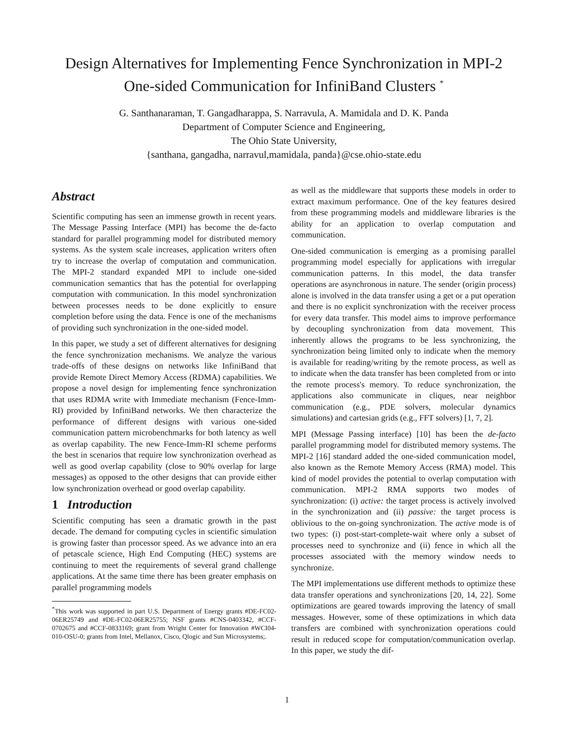Design Alternatives for Implementing Fence Synchronization in MPI-2
One-sided Communication for InfiniBand Clusters <sup>*</sup>
G. Santhanaraman, T. Gangadharappa, S. Narravula, A. Mamidala and D. K. Panda
Department of Computer Science and Engineering,
The Ohio State University,
{santhana, gangadha, narravul,mamidala, panda}@cse.ohio-state.edu
Abstract
Scientific computing has seen an immense growth in recent years. The Message Passing Interface (MPI) has become the de-facto standard for parallel programming model for distributed memory systems. As the system scale increases, application writers often try to increase the overlap of computation and communication. The MPI-2 standard expanded MPI to include one-sided communication semantics that has the potential for overlapping computation with communication. In this model synchronization between processes needs to be done explicitly to ensure completion before using the data. Fence is one of the mechanisms of providing such synchronization in the one-sided model.
In this paper, we study a set of different alternatives for designing the fence synchronization mechanisms. We analyze the various trade-offs of these designs on networks like InfiniBand that provide Remote Direct Memory Access (RDMA) capabilities. We propose a novel design for implementing fence synchronization that uses RDMA write with Immediate mechanism (Fence-Imm-RI) provided by InfiniBand networks. We then characterize the performance of different designs with various one-sided communication pattern microbenchmarks for both latency as well as overlap capability. The new Fence-Imm-RI scheme performs the best in scenarios that require low synchronization overhead as well as good overlap capability (close to 90% overlap for large messages) as opposed to the other designs that can provide either low synchronization overhead or good overlap capability.
1 Introduction
Scientific computing has seen a dramatic growth in the past decade. The demand for computing cycles in scientific simulation is growing faster than processor speed. As we advance into an era of petascale science, High End Computing (HEC) systems are continuing to meet the requirements of several grand challenge applications. At the same time there has been greater emphasis on parallel programming models
<sup>*</sup> This work was supported in part U.S. Department of Energy grants #DE-FC02-06ER25749 and #DE-FC02-06ER25755; NSF grants #CNS-0403342, #CCF-0702675 and #CCF-0833169; grant from Wright Center for Innovation #WCI04-010-OSU-0; grants from Intel, Mellanox, Cisco, Qlogic and Sun Microsystems;.
as well as the middleware that supports these models in order to extract maximum performance. One of the key features desired from these programming models and middleware libraries is the ability for an application to overlap computation and communication.
One-sided communication is emerging as a promising parallel programming model especially for applications with irregular communication patterns. In this model, the data transfer operations are asynchronous in nature. The sender (origin process) alone is involved in the data transfer using a get or a put operation and there is no explicit synchronization with the receiver process for every data transfer. This model aims to improve performance by decoupling synchronization from data movement. This inherently allows the programs to be less synchronizing, the synchronization being limited only to indicate when the memory is available for reading/writing by the remote process, as well as to indicate when the data transfer has been completed from or into the remote process's memory. To reduce synchronization, the applications also communicate in cliques, near neighbor communication (e.g., PDE solvers, molecular dynamics simulations) and cartesian grids (e.g., FFT solvers) [1, 7, 2].
MPI (Message Passing interface) [10] has been the de-facto parallel programming model for distributed memory systems. The MPI-2 [16] standard added the one-sided communication model, also known as the Remote Memory Access (RMA) model. This kind of model provides the potential to overlap computation with communication. MPI-2 RMA supports two modes of synchronization: (i) active: the target process is actively involved in the synchronization and (ii) passive: the target process is oblivious to the on-going synchronization. The active mode is of two types: (i) post-start-complete-wait where only a subset of processes need to synchronize and (ii) fence in which all the processes associated with the memory window needs to synchronize.
The MPI implementations use different methods to optimize these data transfer operations and synchronizations [20, 14, 22]. Some optimizations are geared towards improving the latency of small messages. However, some of these optimizations in which data transfers are combined with synchronization operations could result in reduced scope for computation/communication overlap. In this paper, we study the dif-
1